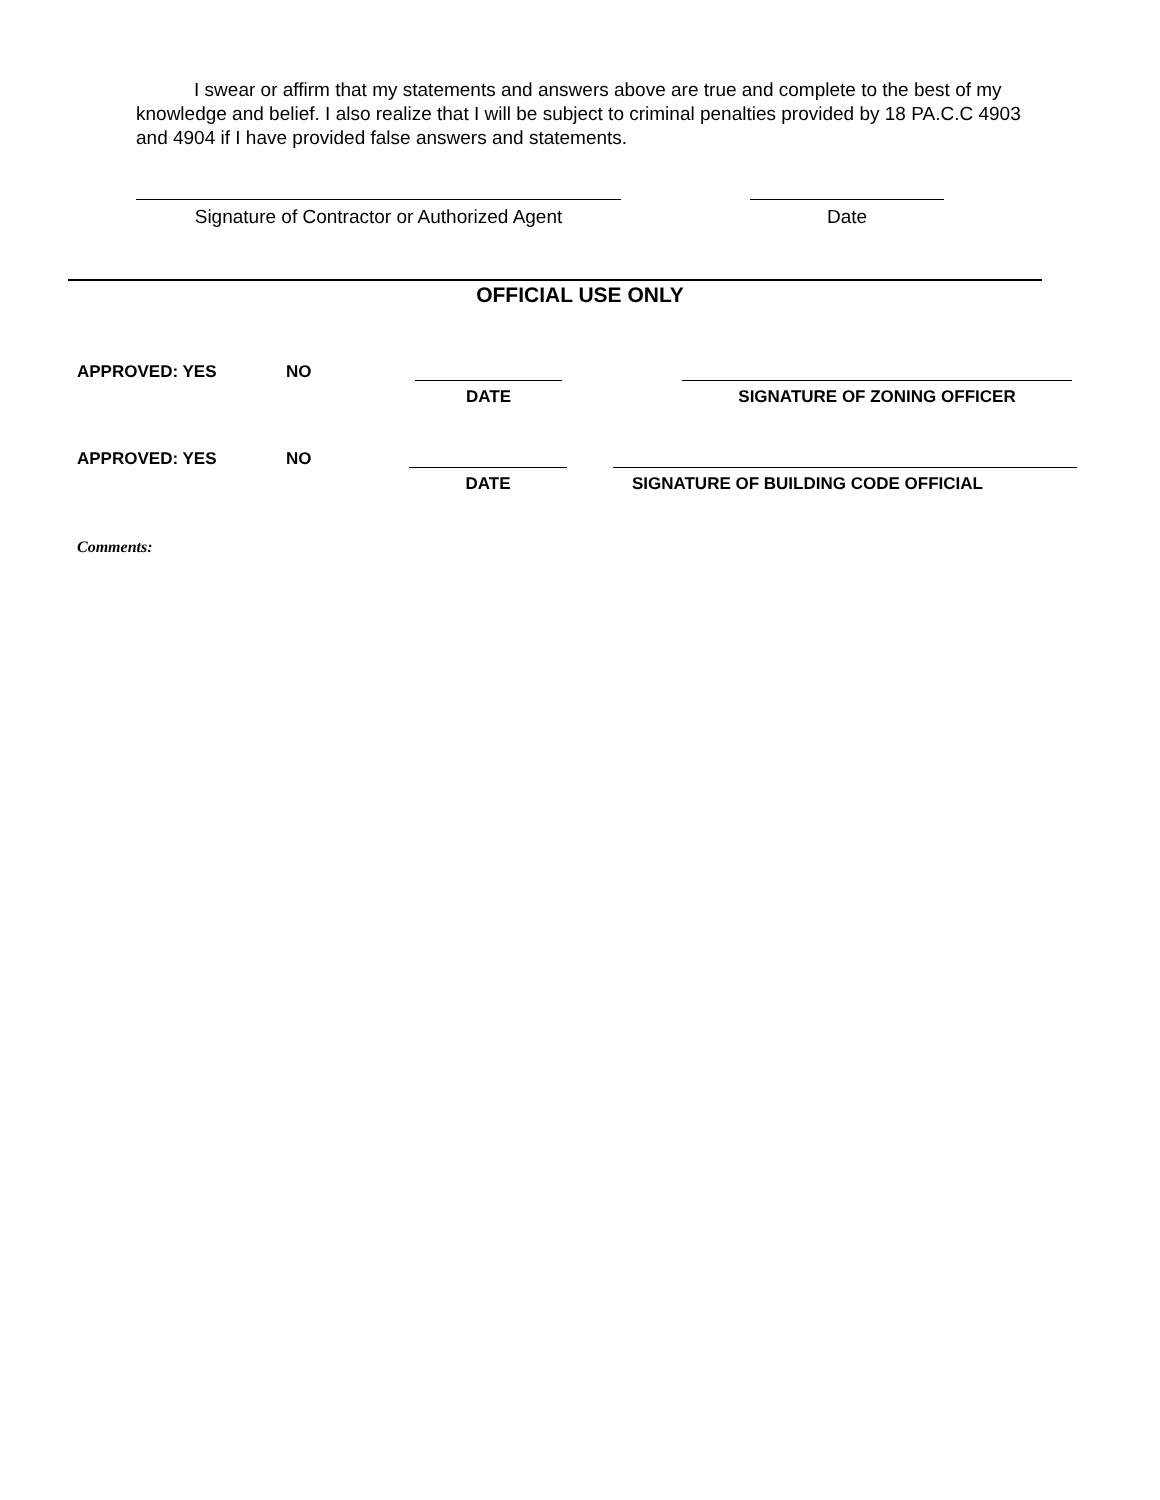I swear or affirm that my statements and answers above are true and complete to the best of my knowledge and belief. I also realize that I will be subject to criminal penalties provided by 18 PA.C.C 4903 and 4904 if I have provided false answers and statements.
Signature of Contractor or Authorized Agent
Date
OFFICIAL USE ONLY
APPROVED: YES NO
DATE SIGNATURE OF ZONING OFFICER
APPROVED: YES NO
DATE SIGNATURE OF BUILDING CODE OFFICIAL
Comments: